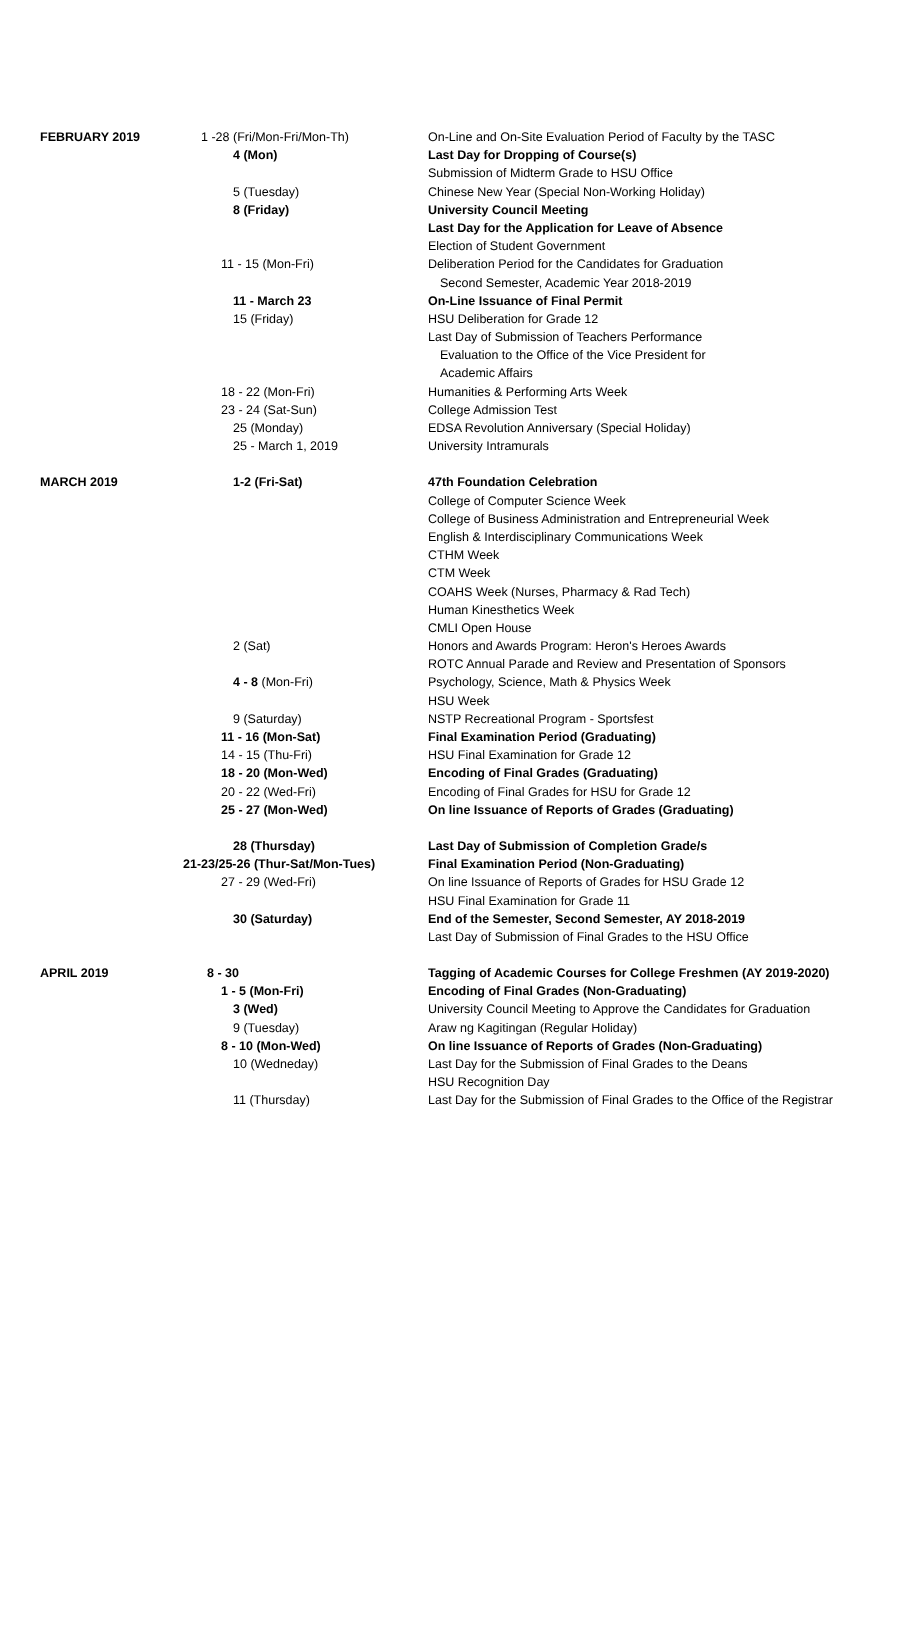| FEBRUARY 2019 | 1 -28 (Fri/Mon-Fri/Mon-Th) | On-Line and On-Site Evaluation Period of Faculty by the TASC |
| | 4 (Mon) | Last Day for Dropping of Course(s) |
| | | Submission of Midterm Grade to HSU Office |
| | 5 (Tuesday) | Chinese New Year (Special Non-Working Holiday) |
| | 8 (Friday) | University Council Meeting |
| | | Last Day for the Application for Leave of Absence |
| | | Election of Student Government |
| | 11 - 15 (Mon-Fri) | Deliberation Period for the Candidates for Graduation |
| | | Second Semester, Academic Year 2018-2019 |
| | 11 - March 23 | On-Line Issuance of Final Permit |
| | 15 (Friday) | HSU Deliberation for Grade 12 |
| | | Last Day of Submission of Teachers Performance |
| | | Evaluation to the Office of the Vice President for |
| | | Academic Affairs |
| | 18 - 22 (Mon-Fri) | Humanities & Performing Arts Week |
| | 23 - 24 (Sat-Sun) | College Admission Test |
| | 25 (Monday) | EDSA Revolution Anniversary (Special Holiday) |
| | 25 - March 1, 2019 | University Intramurals |
| MARCH 2019 | 1-2 (Fri-Sat) | 47th Foundation Celebration |
| | | College of Computer Science Week |
| | | College of Business Administration and Entrepreneurial Week |
| | | English & Interdisciplinary Communications Week |
| | | CTHM Week |
| | | CTM Week |
| | | COAHS Week (Nurses, Pharmacy & Rad Tech) |
| | | Human Kinesthetics Week |
| | | CMLI Open House |
| | 2 (Sat) | Honors and Awards Program: Heron's Heroes Awards |
| | | ROTC Annual Parade and Review and Presentation of Sponsors |
| | 4 - 8 (Mon-Fri) | Psychology, Science, Math & Physics Week |
| | | HSU Week |
| | 9 (Saturday) | NSTP Recreational Program - Sportsfest |
| | 11 - 16 (Mon-Sat) | Final Examination Period (Graduating) |
| | 14 - 15 (Thu-Fri) | HSU Final Examination for Grade 12 |
| | 18 - 20 (Mon-Wed) | Encoding of Final Grades (Graduating) |
| | 20 - 22 (Wed-Fri) | Encoding of Final Grades for HSU for Grade 12 |
| | 25 - 27 (Mon-Wed) | On line Issuance of Reports of Grades (Graduating) |
| | 28 (Thursday) | Last Day of Submission of Completion Grade/s |
| | 21-23/25-26 (Thur-Sat/Mon-Tues) | Final Examination Period (Non-Graduating) |
| | 27 - 29 (Wed-Fri) | On line Issuance of Reports of Grades for HSU Grade 12 |
| | | HSU Final Examination for Grade 11 |
| | 30 (Saturday) | End of the Semester, Second Semester, AY 2018-2019 |
| | | Last Day of Submission of Final Grades to the HSU Office |
| APRIL 2019 | 8 - 30 | Tagging of Academic Courses for College Freshmen (AY 2019-2020) |
| | 1 - 5 (Mon-Fri) | Encoding of Final Grades (Non-Graduating) |
| | 3 (Wed) | University Council Meeting to Approve the Candidates for Graduation |
| | 9 (Tuesday) | Araw ng Kagitingan (Regular Holiday) |
| | 8 - 10 (Mon-Wed) | On line Issuance of Reports of Grades (Non-Graduating) |
| | 10 (Wedneday) | Last Day for the Submission of Final Grades to the Deans |
| | | HSU Recognition Day |
| | 11 (Thursday) | Last Day for the Submission of Final Grades to the Office of the Registrar |